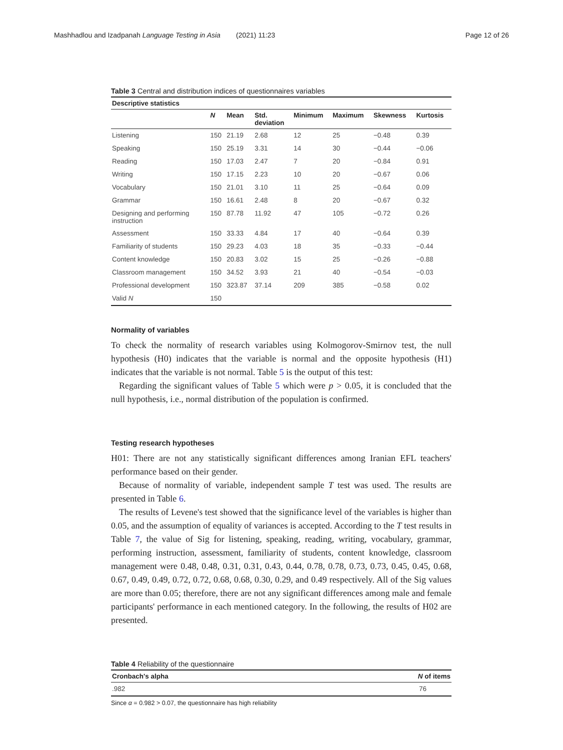Mashhadlou and Izadpanah Language Testing in Asia (2021) 11:23 Page 12 of 26
Table 3 Central and distribution indices of questionnaires variables
| Descriptive statistics | | | | | | | |
| --- | --- | --- | --- | --- | --- | --- | --- |
| | N | Mean | Std. deviation | Minimum | Maximum | Skewness | Kurtosis |
| Listening | 150 | 21.19 | 2.68 | 12 | 25 | −0.48 | 0.39 |
| Speaking | 150 | 25.19 | 3.31 | 14 | 30 | −0.44 | −0.06 |
| Reading | 150 | 17.03 | 2.47 | 7 | 20 | −0.84 | 0.91 |
| Writing | 150 | 17.15 | 2.23 | 10 | 20 | −0.67 | 0.06 |
| Vocabulary | 150 | 21.01 | 3.10 | 11 | 25 | −0.64 | 0.09 |
| Grammar | 150 | 16.61 | 2.48 | 8 | 20 | −0.67 | 0.32 |
| Designing and performing instruction | 150 | 87.78 | 11.92 | 47 | 105 | −0.72 | 0.26 |
| Assessment | 150 | 33.33 | 4.84 | 17 | 40 | −0.64 | 0.39 |
| Familiarity of students | 150 | 29.23 | 4.03 | 18 | 35 | −0.33 | −0.44 |
| Content knowledge | 150 | 20.83 | 3.02 | 15 | 25 | −0.26 | −0.88 |
| Classroom management | 150 | 34.52 | 3.93 | 21 | 40 | −0.54 | −0.03 |
| Professional development | 150 | 323.87 | 37.14 | 209 | 385 | −0.58 | 0.02 |
| Valid N | 150 | | | | | | |
Normality of variables
To check the normality of research variables using Kolmogorov-Smirnov test, the null hypothesis (H0) indicates that the variable is normal and the opposite hypothesis (H1) indicates that the variable is not normal. Table 5 is the output of this test:
Regarding the significant values of Table 5 which were p > 0.05, it is concluded that the null hypothesis, i.e., normal distribution of the population is confirmed.
Testing research hypotheses
H01: There are not any statistically significant differences among Iranian EFL teachers' performance based on their gender.
Because of normality of variable, independent sample T test was used. The results are presented in Table 6.
The results of Levene's test showed that the significance level of the variables is higher than 0.05, and the assumption of equality of variances is accepted. According to the T test results in Table 7, the value of Sig for listening, speaking, reading, writing, vocabulary, grammar, performing instruction, assessment, familiarity of students, content knowledge, classroom management were 0.48, 0.48, 0.31, 0.31, 0.43, 0.44, 0.78, 0.78, 0.73, 0.73, 0.45, 0.45, 0.68, 0.67, 0.49, 0.49, 0.72, 0.72, 0.68, 0.68, 0.30, 0.29, and 0.49 respectively. All of the Sig values are more than 0.05; therefore, there are not any significant differences among male and female participants' performance in each mentioned category. In the following, the results of H02 are presented.
Table 4 Reliability of the questionnaire
| Cronbach's alpha | N of items |
| --- | --- |
| .982 | 76 |
Since α = 0.982 > 0.07, the questionnaire has high reliability